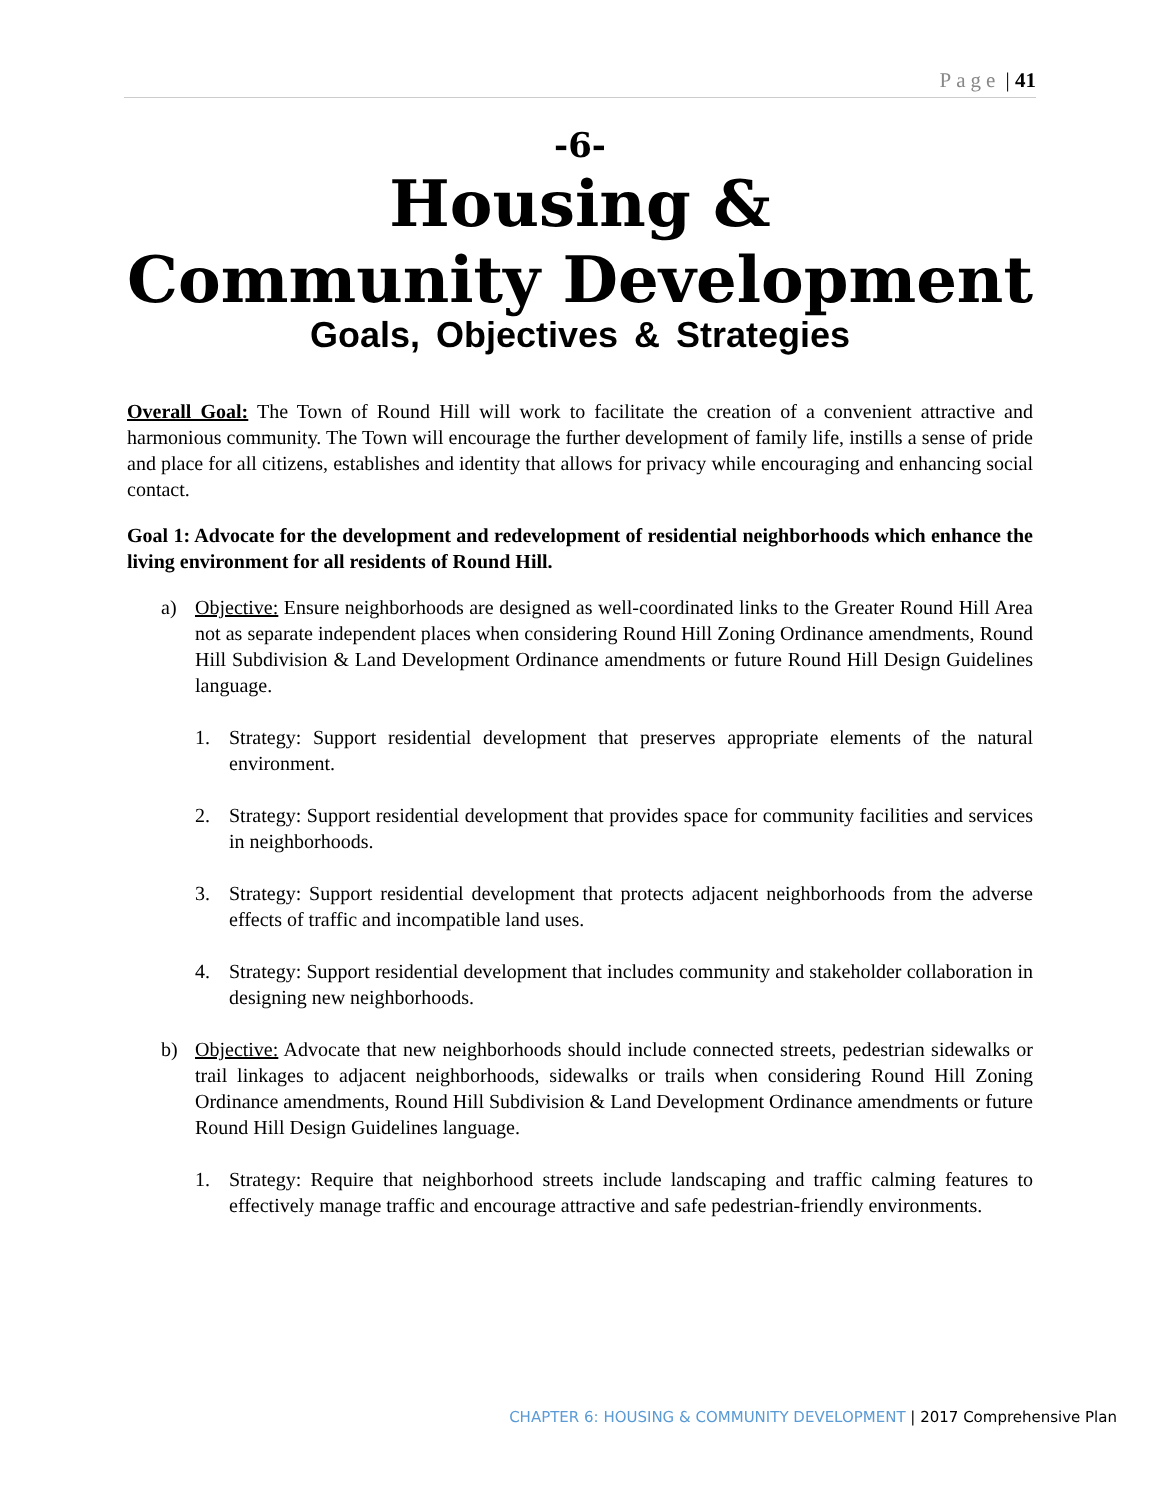Page | 41
-6-
Housing &
Community Development
Goals, Objectives & Strategies
Overall Goal: The Town of Round Hill will work to facilitate the creation of a convenient attractive and harmonious community. The Town will encourage the further development of family life, instills a sense of pride and place for all citizens, establishes and identity that allows for privacy while encouraging and enhancing social contact.
Goal 1: Advocate for the development and redevelopment of residential neighborhoods which enhance the living environment for all residents of Round Hill.
a) Objective: Ensure neighborhoods are designed as well-coordinated links to the Greater Round Hill Area not as separate independent places when considering Round Hill Zoning Ordinance amendments, Round Hill Subdivision & Land Development Ordinance amendments or future Round Hill Design Guidelines language.
1. Strategy: Support residential development that preserves appropriate elements of the natural environment.
2. Strategy: Support residential development that provides space for community facilities and services in neighborhoods.
3. Strategy: Support residential development that protects adjacent neighborhoods from the adverse effects of traffic and incompatible land uses.
4. Strategy: Support residential development that includes community and stakeholder collaboration in designing new neighborhoods.
b) Objective: Advocate that new neighborhoods should include connected streets, pedestrian sidewalks or trail linkages to adjacent neighborhoods, sidewalks or trails when considering Round Hill Zoning Ordinance amendments, Round Hill Subdivision & Land Development Ordinance amendments or future Round Hill Design Guidelines language.
1. Strategy: Require that neighborhood streets include landscaping and traffic calming features to effectively manage traffic and encourage attractive and safe pedestrian-friendly environments.
CHAPTER 6: HOUSING & COMMUNITY DEVELOPMENT | 2017 Comprehensive Plan